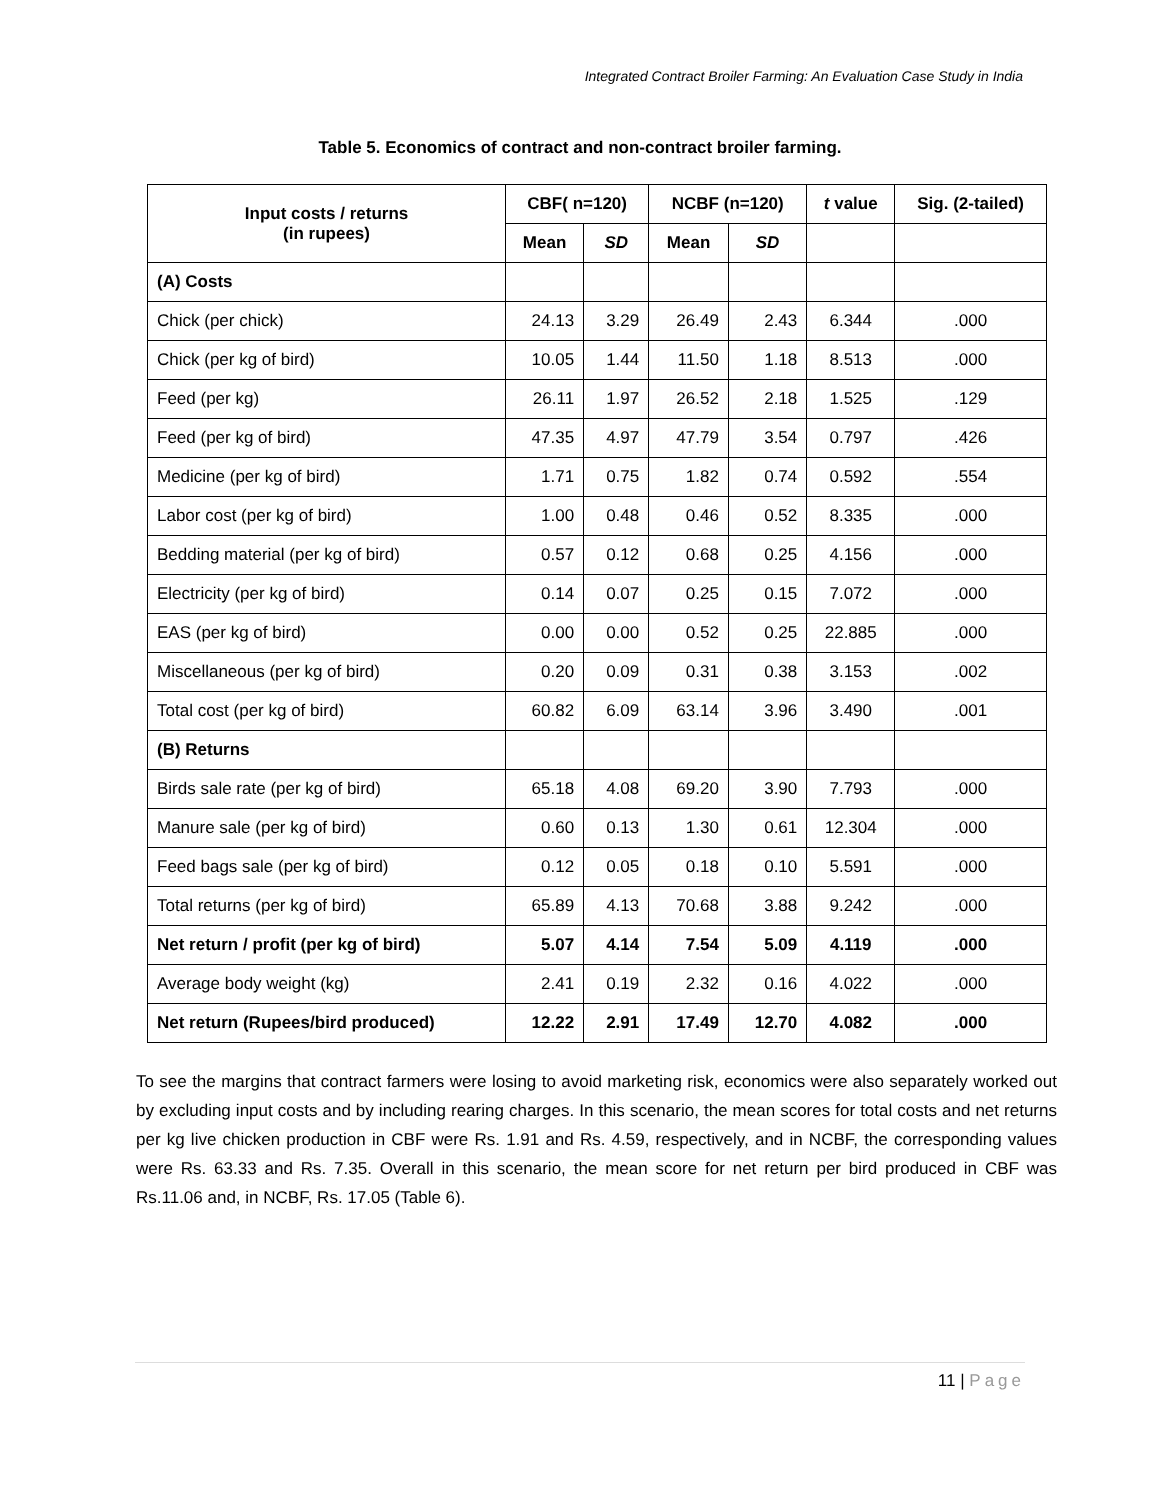Integrated Contract Broiler Farming: An Evaluation Case Study in India
Table 5. Economics of contract and non-contract broiler farming.
| Input costs / returns (in rupees) | CBF( n=120) | | NCBF (n=120) | | t value | Sig. (2-tailed) |
| --- | --- | --- | --- | --- | --- | --- |
| | Mean | SD | Mean | SD | | |
| (A) Costs | | | | | | |
| Chick (per chick) | 24.13 | 3.29 | 26.49 | 2.43 | 6.344 | .000 |
| Chick (per kg of bird) | 10.05 | 1.44 | 11.50 | 1.18 | 8.513 | .000 |
| Feed (per kg) | 26.11 | 1.97 | 26.52 | 2.18 | 1.525 | .129 |
| Feed (per kg of bird) | 47.35 | 4.97 | 47.79 | 3.54 | 0.797 | .426 |
| Medicine (per kg of bird) | 1.71 | 0.75 | 1.82 | 0.74 | 0.592 | .554 |
| Labor cost (per kg of bird) | 1.00 | 0.48 | 0.46 | 0.52 | 8.335 | .000 |
| Bedding material (per kg of bird) | 0.57 | 0.12 | 0.68 | 0.25 | 4.156 | .000 |
| Electricity (per kg of bird) | 0.14 | 0.07 | 0.25 | 0.15 | 7.072 | .000 |
| EAS (per kg of bird) | 0.00 | 0.00 | 0.52 | 0.25 | 22.885 | .000 |
| Miscellaneous (per kg of bird) | 0.20 | 0.09 | 0.31 | 0.38 | 3.153 | .002 |
| Total cost (per kg of bird) | 60.82 | 6.09 | 63.14 | 3.96 | 3.490 | .001 |
| (B) Returns | | | | | | |
| Birds sale rate (per kg of bird) | 65.18 | 4.08 | 69.20 | 3.90 | 7.793 | .000 |
| Manure sale (per kg of bird) | 0.60 | 0.13 | 1.30 | 0.61 | 12.304 | .000 |
| Feed bags sale (per kg of bird) | 0.12 | 0.05 | 0.18 | 0.10 | 5.591 | .000 |
| Total returns (per kg of bird) | 65.89 | 4.13 | 70.68 | 3.88 | 9.242 | .000 |
| Net return / profit (per kg of bird) | 5.07 | 4.14 | 7.54 | 5.09 | 4.119 | .000 |
| Average body weight (kg) | 2.41 | 0.19 | 2.32 | 0.16 | 4.022 | .000 |
| Net return (Rupees/bird produced) | 12.22 | 2.91 | 17.49 | 12.70 | 4.082 | .000 |
To see the margins that contract farmers were losing to avoid marketing risk, economics were also separately worked out by excluding input costs and by including rearing charges. In this scenario, the mean scores for total costs and net returns per kg live chicken production in CBF were Rs. 1.91 and Rs. 4.59, respectively, and in NCBF, the corresponding values were Rs. 63.33 and Rs. 7.35. Overall in this scenario, the mean score for net return per bird produced in CBF was Rs.11.06 and, in NCBF, Rs. 17.05 (Table 6).
11 | Page